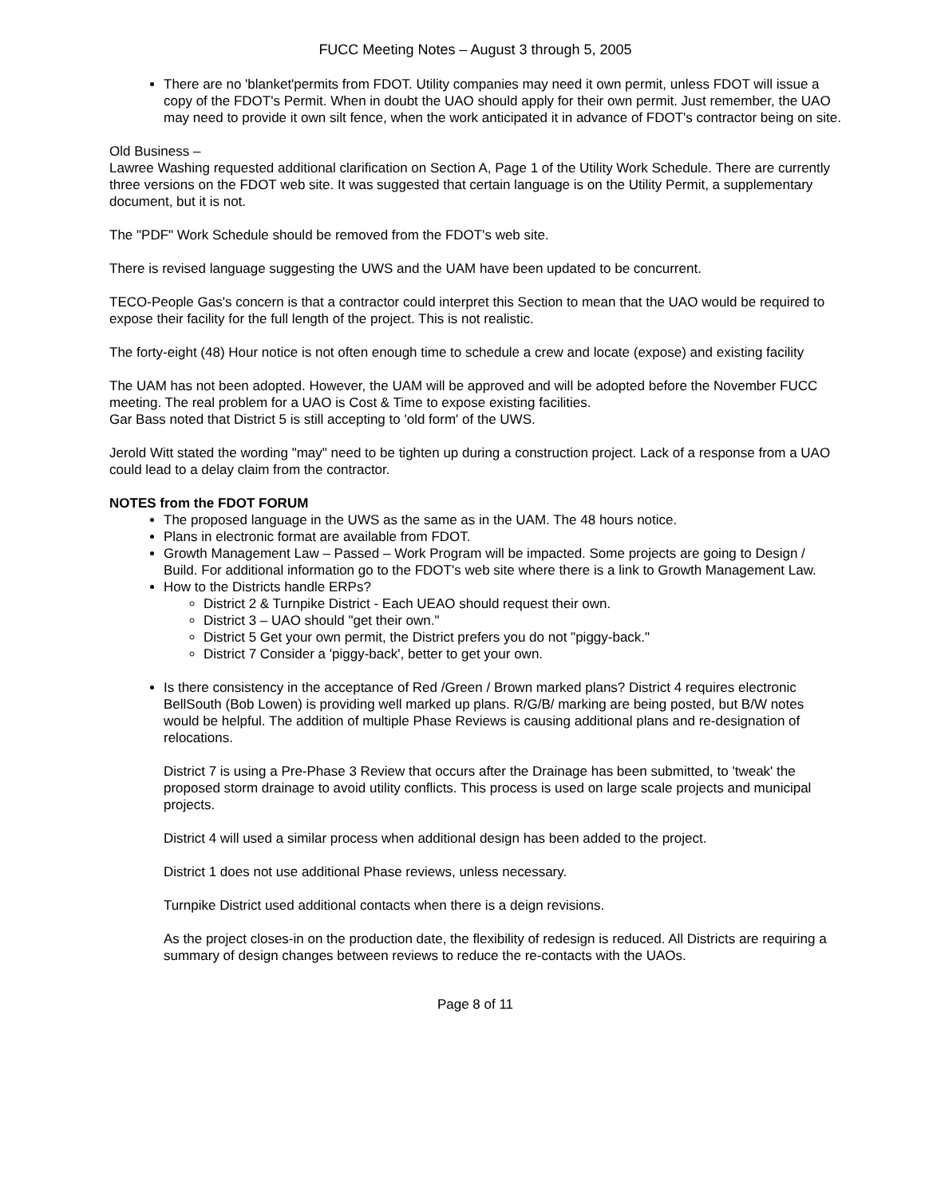FUCC Meeting Notes – August 3 through 5, 2005
There are no 'blanket'permits from FDOT. Utility companies may need it own permit, unless FDOT will issue a copy of the FDOT's Permit. When in doubt the UAO should apply for their own permit. Just remember, the UAO may need to provide it own silt fence, when the work anticipated it in advance of FDOT's contractor being on site.
Old Business –
Lawree Washing requested additional clarification on Section A, Page 1 of the Utility Work Schedule. There are currently three versions on the FDOT web site. It was suggested that certain language is on the Utility Permit, a supplementary document, but it is not.
The "PDF" Work Schedule should be removed from the FDOT's web site.
There is revised language suggesting the UWS and the UAM have been updated to be concurrent.
TECO-People Gas's concern is that a contractor could interpret this Section to mean that the UAO would be required to expose their facility for the full length of the project. This is not realistic.
The forty-eight (48) Hour notice is not often enough time to schedule a crew and locate (expose) and existing facility
The UAM has not been adopted. However, the UAM will be approved and will be adopted before the November FUCC meeting. The real problem for a UAO is Cost & Time to expose existing facilities.
Gar Bass noted that District 5 is still accepting to 'old form' of the UWS.
Jerold Witt stated the wording "may" need to be tighten up during a construction project. Lack of a response from a UAO could lead to a delay claim from the contractor.
NOTES from the FDOT FORUM
The proposed language in the UWS as the same as in the UAM. The 48 hours notice.
Plans in electronic format are available from FDOT.
Growth Management Law – Passed – Work Program will be impacted. Some projects are going to Design / Build. For additional information go to the FDOT's web site where there is a link to Growth Management Law.
How to the Districts handle ERPs?
District 2 & Turnpike District - Each UEAO should request their own.
District 3 – UAO should "get their own."
District 5 Get your own permit, the District prefers you do not "piggy-back."
District 7 Consider a 'piggy-back', better to get your own.
Is there consistency in the acceptance of Red /Green / Brown marked plans? District 4 requires electronic BellSouth (Bob Lowen) is providing well marked up plans. R/G/B/ marking are being posted, but B/W notes would be helpful. The addition of multiple Phase Reviews is causing additional plans and re-designation of relocations.
District 7 is using a Pre-Phase 3 Review that occurs after the Drainage has been submitted, to 'tweak' the proposed storm drainage to avoid utility conflicts. This process is used on large scale projects and municipal projects.
District 4 will used a similar process when additional design has been added to the project.
District 1 does not use additional Phase reviews, unless necessary.
Turnpike District used additional contacts when there is a deign revisions.
As the project closes-in on the production date, the flexibility of redesign is reduced. All Districts are requiring a summary of design changes between reviews to reduce the re-contacts with the UAOs.
Page 8 of 11